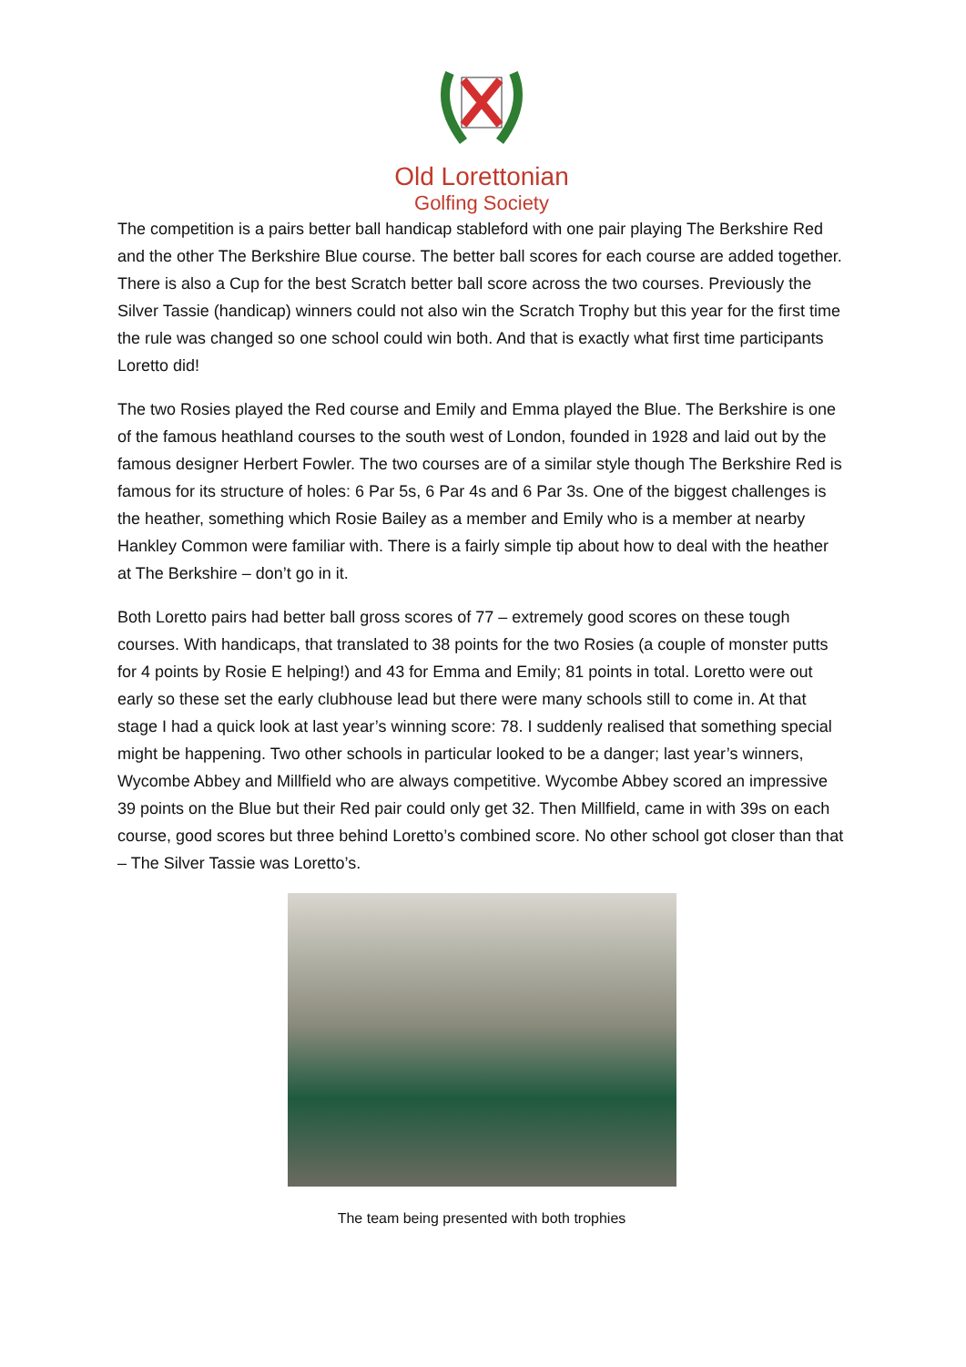Old Lorettonian
Golfing Society
The competition is a pairs better ball handicap stableford with one pair playing The Berkshire Red and the other The Berkshire Blue course. The better ball scores for each course are added together. There is also a Cup for the best Scratch better ball score across the two courses. Previously the Silver Tassie (handicap) winners could not also win the Scratch Trophy but this year for the first time the rule was changed so one school could win both. And that is exactly what first time participants Loretto did!
The two Rosies played the Red course and Emily and Emma played the Blue. The Berkshire is one of the famous heathland courses to the south west of London, founded in 1928 and laid out by the famous designer Herbert Fowler. The two courses are of a similar style though The Berkshire Red is famous for its structure of holes: 6 Par 5s, 6 Par 4s and 6 Par 3s. One of the biggest challenges is the heather, something which Rosie Bailey as a member and Emily who is a member at nearby Hankley Common were familiar with. There is a fairly simple tip about how to deal with the heather at The Berkshire – don’t go in it.
Both Loretto pairs had better ball gross scores of 77 – extremely good scores on these tough courses. With handicaps, that translated to 38 points for the two Rosies (a couple of monster putts for 4 points by Rosie E helping!) and 43 for Emma and Emily; 81 points in total. Loretto were out early so these set the early clubhouse lead but there were many schools still to come in. At that stage I had a quick look at last year’s winning score: 78. I suddenly realised that something special might be happening. Two other schools in particular looked to be a danger; last year’s winners, Wycombe Abbey and Millfield who are always competitive. Wycombe Abbey scored an impressive 39 points on the Blue but their Red pair could only get 32. Then Millfield, came in with 39s on each course, good scores but three behind Loretto’s combined score. No other school got closer than that – The Silver Tassie was Loretto’s.
The team being presented with both trophies